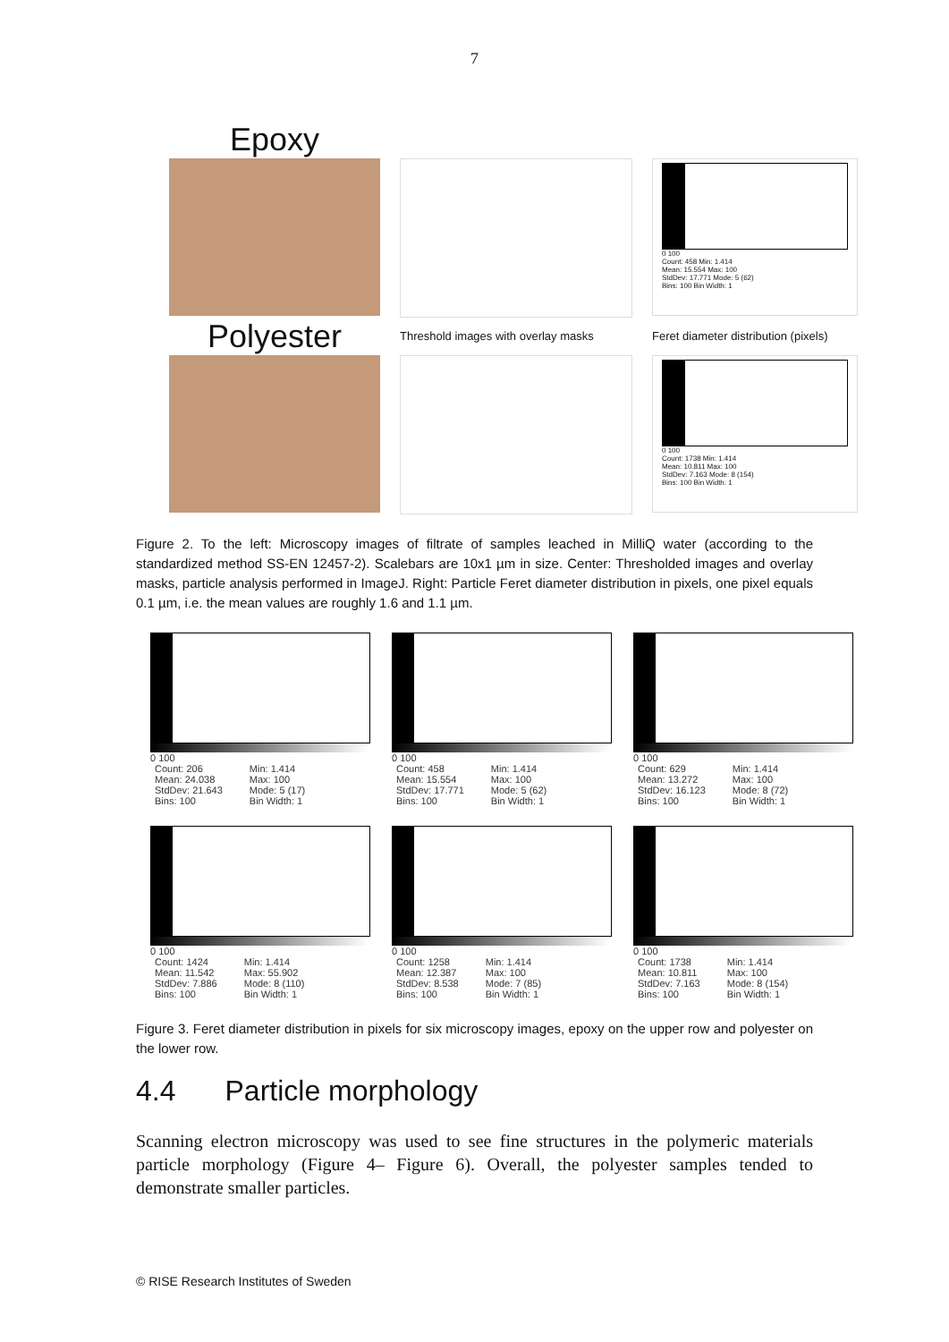7
Epoxy
0 100
Count: 458 Min: 1.414
Mean: 15.554 Max: 100
StdDev: 17.771 Mode: 5 (62)
Bins: 100 Bin Width: 1
Polyester
Threshold images with overlay masks
Feret diameter distribution (pixels)
0 100
Count: 1738 Min: 1.414
Mean: 10.811 Max: 100
StdDev: 7.163 Mode: 8 (154)
Bins: 100 Bin Width: 1
Figure 2. To the left: Microscopy images of filtrate of samples leached in MilliQ water (according to the standardized method SS-EN 12457-2). Scalebars are 10x1 µm in size. Center: Thresholded images and overlay masks, particle analysis performed in ImageJ. Right: Particle Feret diameter distribution in pixels, one pixel equals 0.1 µm, i.e. the mean values are roughly 1.6 and 1.1 µm.
0 100
| Count: 206 | Min: 1.414 |
| Mean: 24.038 | Max: 100 |
| StdDev: 21.643 | Mode: 5 (17) |
| Bins: 100 | Bin Width: 1 |
0 100
| Count: 458 | Min: 1.414 |
| Mean: 15.554 | Max: 100 |
| StdDev: 17.771 | Mode: 5 (62) |
| Bins: 100 | Bin Width: 1 |
0 100
| Count: 629 | Min: 1.414 |
| Mean: 13.272 | Max: 100 |
| StdDev: 16.123 | Mode: 8 (72) |
| Bins: 100 | Bin Width: 1 |
0 100
| Count: 1424 | Min: 1.414 |
| Mean: 11.542 | Max: 55.902 |
| StdDev: 7.886 | Mode: 8 (110) |
| Bins: 100 | Bin Width: 1 |
0 100
| Count: 1258 | Min: 1.414 |
| Mean: 12.387 | Max: 100 |
| StdDev: 8.538 | Mode: 7 (85) |
| Bins: 100 | Bin Width: 1 |
0 100
| Count: 1738 | Min: 1.414 |
| Mean: 10.811 | Max: 100 |
| StdDev: 7.163 | Mode: 8 (154) |
| Bins: 100 | Bin Width: 1 |
Figure 3. Feret diameter distribution in pixels for six microscopy images, epoxy on the upper row and polyester on the lower row.
4.4 Particle morphology
Scanning electron microscopy was used to see fine structures in the polymeric materials particle morphology (Figure 4– Figure 6). Overall, the polyester samples tended to demonstrate smaller particles.
© RISE Research Institutes of Sweden